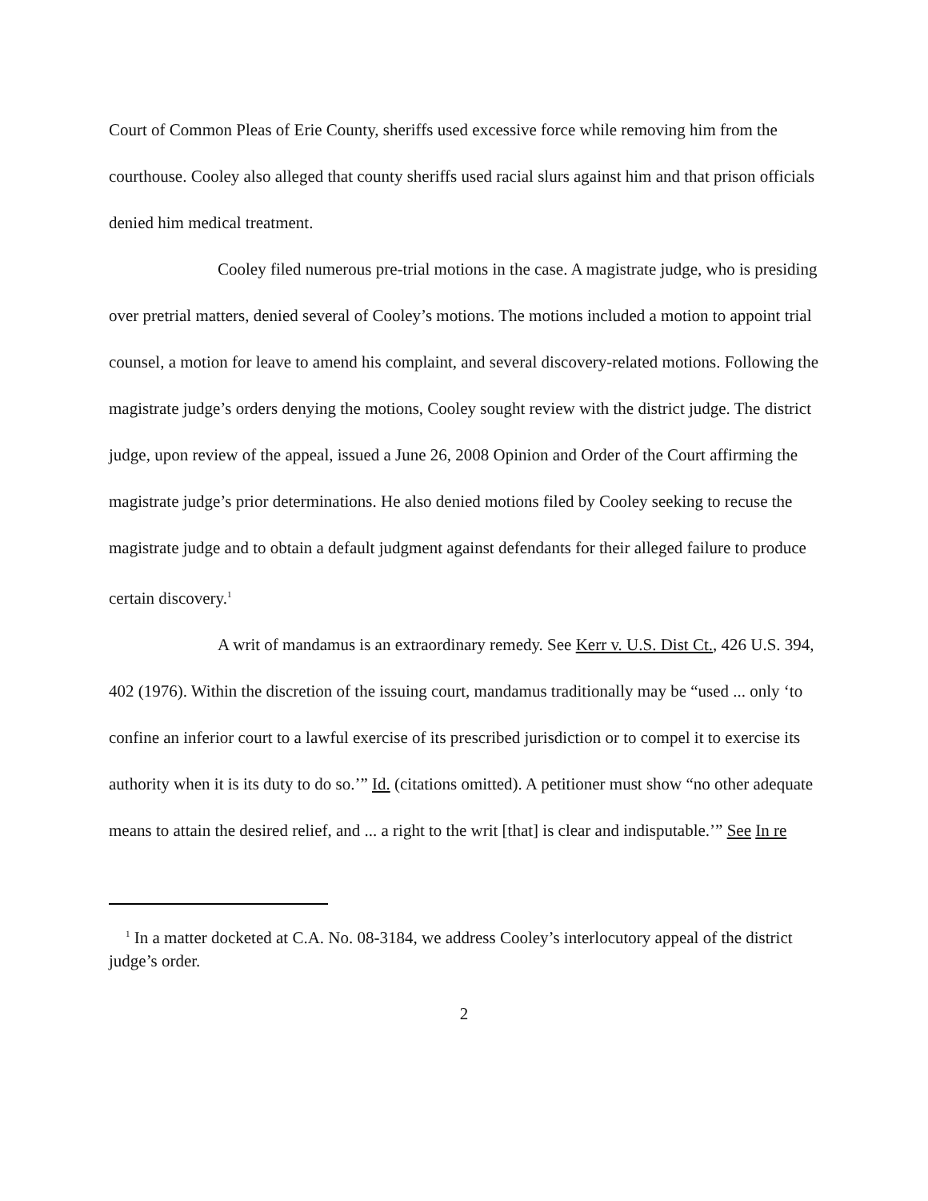Court of Common Pleas of Erie County, sheriffs used excessive force while removing him from the courthouse. Cooley also alleged that county sheriffs used racial slurs against him and that prison officials denied him medical treatment.
Cooley filed numerous pre-trial motions in the case. A magistrate judge, who is presiding over pretrial matters, denied several of Cooley’s motions. The motions included a motion to appoint trial counsel, a motion for leave to amend his complaint, and several discovery-related motions. Following the magistrate judge’s orders denying the motions, Cooley sought review with the district judge. The district judge, upon review of the appeal, issued a June 26, 2008 Opinion and Order of the Court affirming the magistrate judge’s prior determinations. He also denied motions filed by Cooley seeking to recuse the magistrate judge and to obtain a default judgment against defendants for their alleged failure to produce certain discovery.<sup>1</sup>
A writ of mandamus is an extraordinary remedy. See Kerr v. U.S. Dist Ct., 426 U.S. 394, 402 (1976). Within the discretion of the issuing court, mandamus traditionally may be “used ... only ‘to confine an inferior court to a lawful exercise of its prescribed jurisdiction or to compel it to exercise its authority when it is its duty to do so.’” Id. (citations omitted). A petitioner must show “no other adequate means to attain the desired relief, and ... a right to the writ [that] is clear and indisputable.’” See In re
<sup>1</sup> In a matter docketed at C.A. No. 08-3184, we address Cooley’s interlocutory appeal of the district judge’s order.
2